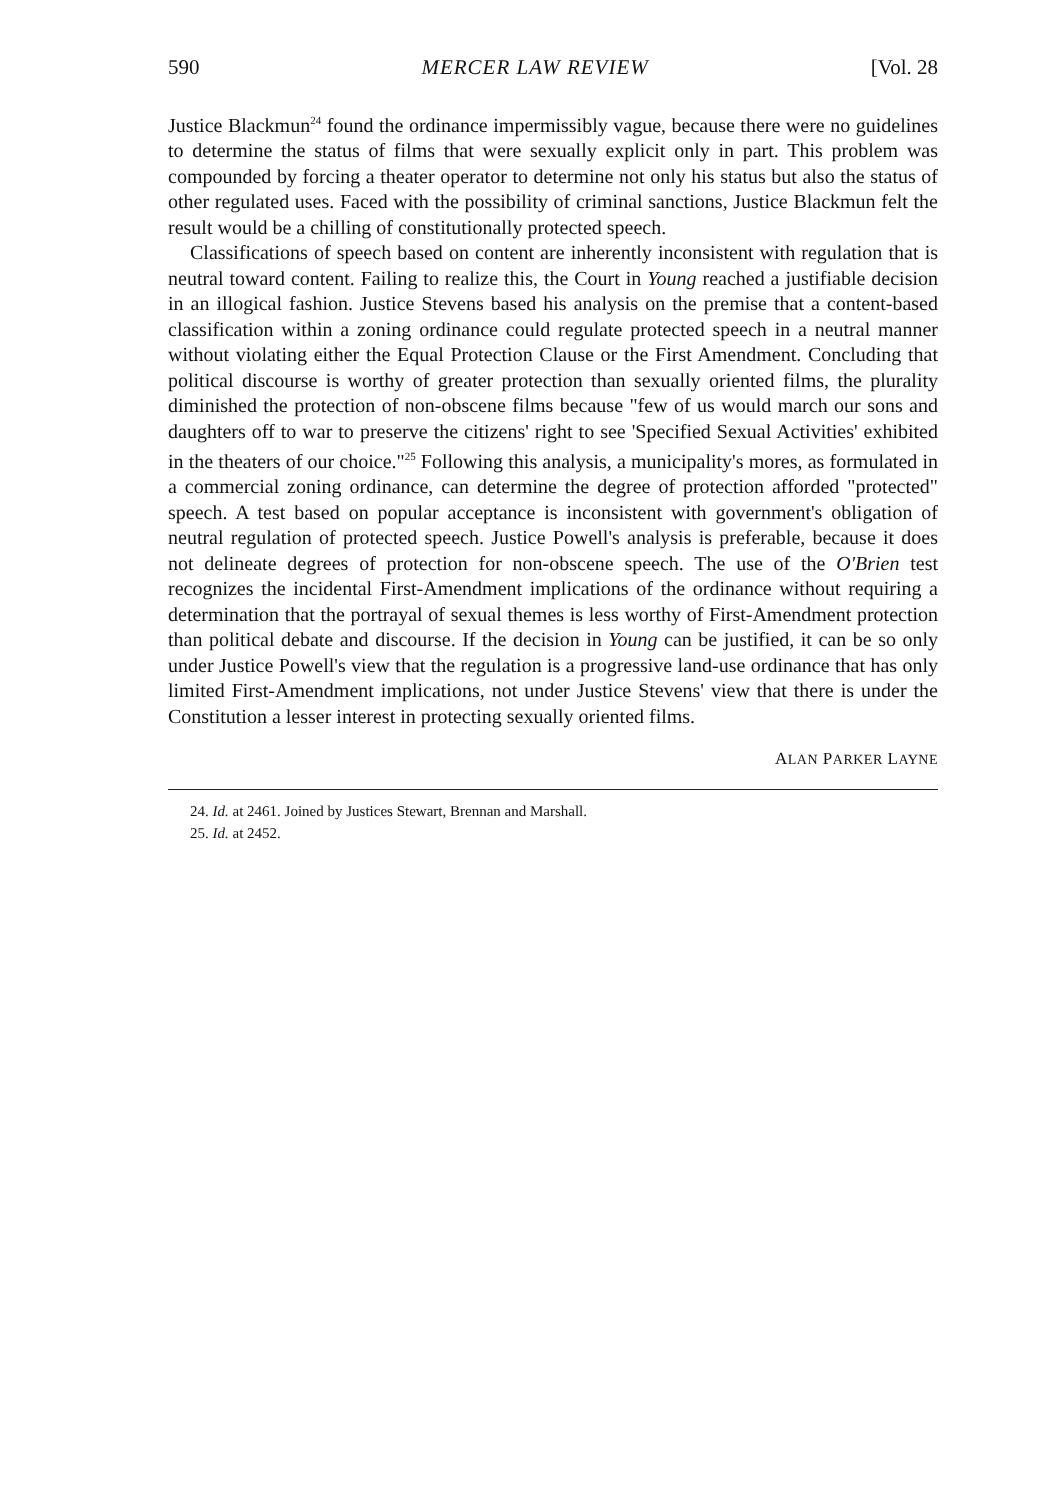590 MERCER LAW REVIEW [Vol. 28
Justice Blackmun<sup>24</sup> found the ordinance impermissibly vague, because there were no guidelines to determine the status of films that were sexually explicit only in part. This problem was compounded by forcing a theater operator to determine not only his status but also the status of other regulated uses. Faced with the possibility of criminal sanctions, Justice Blackmun felt the result would be a chilling of constitutionally protected speech.
Classifications of speech based on content are inherently inconsistent with regulation that is neutral toward content. Failing to realize this, the Court in Young reached a justifiable decision in an illogical fashion. Justice Stevens based his analysis on the premise that a content-based classification within a zoning ordinance could regulate protected speech in a neutral manner without violating either the Equal Protection Clause or the First Amendment. Concluding that political discourse is worthy of greater protection than sexually oriented films, the plurality diminished the protection of non-obscene films because "few of us would march our sons and daughters off to war to preserve the citizens' right to see 'Specified Sexual Activities' exhibited in the theaters of our choice."<sup>25</sup> Following this analysis, a municipality's mores, as formulated in a commercial zoning ordinance, can determine the degree of protection afforded "protected" speech. A test based on popular acceptance is inconsistent with government's obligation of neutral regulation of protected speech. Justice Powell's analysis is preferable, because it does not delineate degrees of protection for non-obscene speech. The use of the O'Brien test recognizes the incidental First-Amendment implications of the ordinance without requiring a determination that the portrayal of sexual themes is less worthy of First-Amendment protection than political debate and discourse. If the decision in Young can be justified, it can be so only under Justice Powell's view that the regulation is a progressive land-use ordinance that has only limited First-Amendment implications, not under Justice Stevens' view that there is under the Constitution a lesser interest in protecting sexually oriented films.
ALAN PARKER LAYNE
24. Id. at 2461. Joined by Justices Stewart, Brennan and Marshall.
25. Id. at 2452.